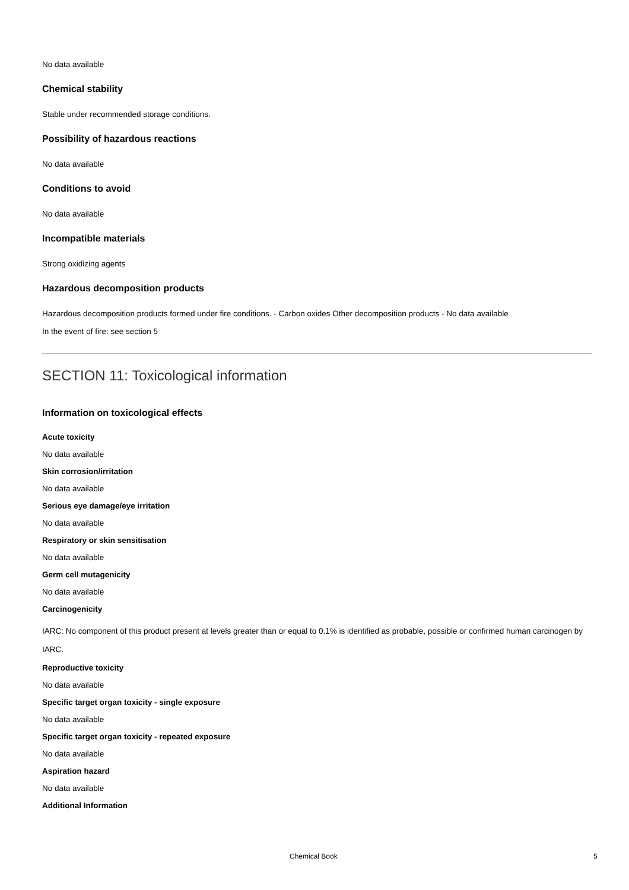No data available
Chemical stability
Stable under recommended storage conditions.
Possibility of hazardous reactions
No data available
Conditions to avoid
No data available
Incompatible materials
Strong oxidizing agents
Hazardous decomposition products
Hazardous decomposition products formed under fire conditions. - Carbon oxides Other decomposition products - No data available
In the event of fire: see section 5
SECTION 11: Toxicological information
Information on toxicological effects
Acute toxicity
No data available
Skin corrosion/irritation
No data available
Serious eye damage/eye irritation
No data available
Respiratory or skin sensitisation
No data available
Germ cell mutagenicity
No data available
Carcinogenicity
IARC: No component of this product present at levels greater than or equal to 0.1% is identified as probable, possible or confirmed human carcinogen by IARC.
Reproductive toxicity
No data available
Specific target organ toxicity - single exposure
No data available
Specific target organ toxicity - repeated exposure
No data available
Aspiration hazard
No data available
Additional Information
Chemical Book 5